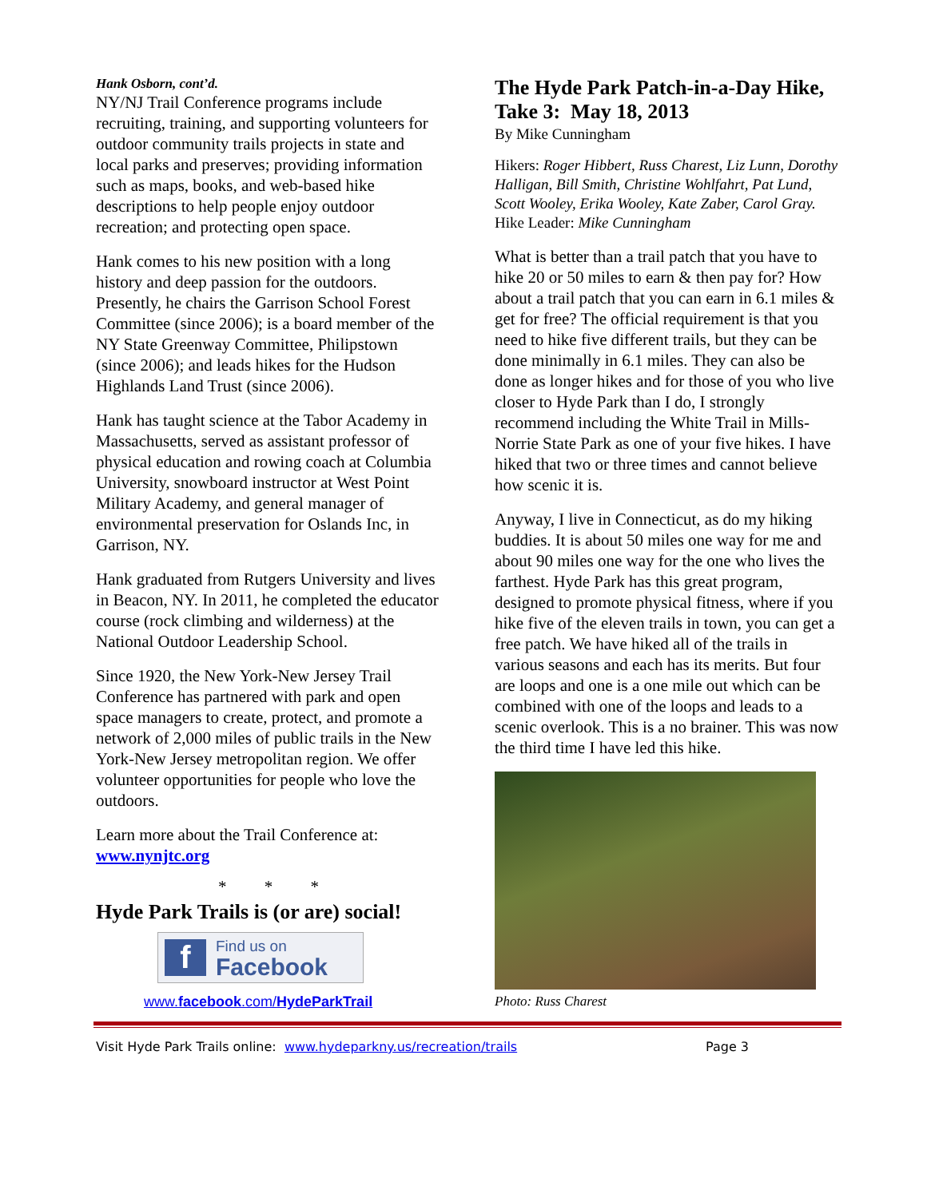Hank Osborn, cont’d.
NY/NJ Trail Conference programs include recruiting, training, and supporting volunteers for outdoor community trails projects in state and local parks and preserves; providing information such as maps, books, and web-based hike descriptions to help people enjoy outdoor recreation; and protecting open space.
Hank comes to his new position with a long history and deep passion for the outdoors. Presently, he chairs the Garrison School Forest Committee (since 2006); is a board member of the NY State Greenway Committee, Philipstown (since 2006); and leads hikes for the Hudson Highlands Land Trust (since 2006).
Hank has taught science at the Tabor Academy in Massachusetts, served as assistant professor of physical education and rowing coach at Columbia University, snowboard instructor at West Point Military Academy, and general manager of environmental preservation for Oslands Inc, in Garrison, NY.
Hank graduated from Rutgers University and lives in Beacon, NY. In 2011, he completed the educator course (rock climbing and wilderness) at the National Outdoor Leadership School.
Since 1920, the New York-New Jersey Trail Conference has partnered with park and open space managers to create, protect, and promote a network of 2,000 miles of public trails in the New York-New Jersey metropolitan region. We offer volunteer opportunities for people who love the outdoors.
Learn more about the Trail Conference at:
www.nynjtc.org
* * *
Hyde Park Trails is (or are) social!
f
Find us on
Facebook
www.facebook.com/HydeParkTrail
The Hyde Park Patch-in-a-Day Hike, Take 3: May 18, 2013
By Mike Cunningham
Hikers: Roger Hibbert, Russ Charest, Liz Lunn, Dorothy Halligan, Bill Smith, Christine Wohlfahrt, Pat Lund, Scott Wooley, Erika Wooley, Kate Zaber, Carol Gray.
Hike Leader: Mike Cunningham
What is better than a trail patch that you have to hike 20 or 50 miles to earn & then pay for? How about a trail patch that you can earn in 6.1 miles & get for free? The official requirement is that you need to hike five different trails, but they can be done minimally in 6.1 miles. They can also be done as longer hikes and for those of you who live closer to Hyde Park than I do, I strongly recommend including the White Trail in Mills-Norrie State Park as one of your five hikes. I have hiked that two or three times and cannot believe how scenic it is.
Anyway, I live in Connecticut, as do my hiking buddies. It is about 50 miles one way for me and about 90 miles one way for the one who lives the farthest. Hyde Park has this great program, designed to promote physical fitness, where if you hike five of the eleven trails in town, you can get a free patch. We have hiked all of the trails in various seasons and each has its merits. But four are loops and one is a one mile out which can be combined with one of the loops and leads to a scenic overlook. This is a no brainer. This was now the third time I have led this hike.
Photo: Russ Charest
Visit Hyde Park Trails online: www.hydeparkny.us/recreation/trails Page 3